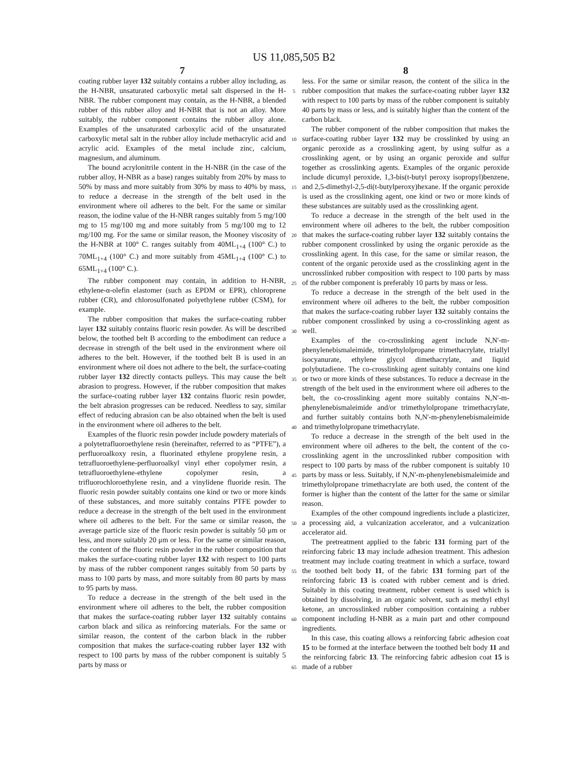US 11,085,505 B2
7
coating rubber layer 132 suitably contains a rubber alloy including, as the H-NBR, unsaturated carboxylic metal salt dispersed in the H-NBR. The rubber component may contain, as the H-NBR, a blended rubber of this rubber alloy and H-NBR that is not an alloy. More suitably, the rubber component contains the rubber alloy alone. Examples of the unsaturated carboxylic acid of the unsaturated carboxylic metal salt in the rubber alloy include methacrylic acid and acrylic acid. Examples of the metal include zinc, calcium, magnesium, and aluminum.
The bound acrylonitrile content in the H-NBR (in the case of the rubber alloy, H-NBR as a base) ranges suitably from 20% by mass to 50% by mass and more suitably from 30% by mass to 40% by mass, to reduce a decrease in the strength of the belt used in the environment where oil adheres to the belt. For the same or similar reason, the iodine value of the H-NBR ranges suitably from 5 mg/100 mg to 15 mg/100 mg and more suitably from 5 mg/100 mg to 12 mg/100 mg. For the same or similar reason, the Mooney viscosity of the H-NBR at 100° C. ranges suitably from 40ML<sub>1+4</sub> (100° C.) to 70ML<sub>1+4</sub> (100° C.) and more suitably from 45ML<sub>1+4</sub> (100° C.) to 65ML<sub>1+4</sub> (100° C.).
The rubber component may contain, in addition to H-NBR, ethylene-α-olefin elastomer (such as EPDM or EPR), chloroprene rubber (CR), and chlorosulfonated polyethylene rubber (CSM), for example.
The rubber composition that makes the surface-coating rubber layer 132 suitably contains fluoric resin powder. As will be described below, the toothed belt B according to the embodiment can reduce a decrease in strength of the belt used in the environment where oil adheres to the belt. However, if the toothed belt B is used in an environment where oil does not adhere to the belt, the surface-coating rubber layer 132 directly contacts pulleys. This may cause the belt abrasion to progress. However, if the rubber composition that makes the surface-coating rubber layer 132 contains fluoric resin powder, the belt abrasion progresses can be reduced. Needless to say, similar effect of reducing abrasion can be also obtained when the belt is used in the environment where oil adheres to the belt.
Examples of the fluoric resin powder include powdery materials of a polytetrafluoroethylene resin (hereinafter, referred to as “PTFE”), a perfluoroalkoxy resin, a fluorinated ethylene propylene resin, a tetrafluoroethylene-perfluoroalkyl vinyl ether copolymer resin, a tetrafluoroethylene-ethylene copolymer resin, a trifluorochloroethylene resin, and a vinylidene fluoride resin. The fluoric resin powder suitably contains one kind or two or more kinds of these substances, and more suitably contains PTFE powder to reduce a decrease in the strength of the belt used in the environment where oil adheres to the belt. For the same or similar reason, the average particle size of the fluoric resin powder is suitably 50 μm or less, and more suitably 20 μm or less. For the same or similar reason, the content of the fluoric resin powder in the rubber composition that makes the surface-coating rubber layer 132 with respect to 100 parts by mass of the rubber component ranges suitably from 50 parts by mass to 100 parts by mass, and more suitably from 80 parts by mass to 95 parts by mass.
To reduce a decrease in the strength of the belt used in the environment where oil adheres to the belt, the rubber composition that makes the surface-coating rubber layer 132 suitably contains carbon black and silica as reinforcing materials. For the same or similar reason, the content of the carbon black in the rubber composition that makes the surface-coating rubber layer 132 with respect to 100 parts by mass of the rubber component is suitably 5 parts by mass or
5
10
15
20
25
30
35
40
45
50
55
60
65
8
less. For the same or similar reason, the content of the silica in the rubber composition that makes the surface-coating rubber layer 132 with respect to 100 parts by mass of the rubber component is suitably 40 parts by mass or less, and is suitably higher than the content of the carbon black.
The rubber component of the rubber composition that makes the surface-coating rubber layer 132 may be crosslinked by using an organic peroxide as a crosslinking agent, by using sulfur as a crosslinking agent, or by using an organic peroxide and sulfur together as crosslinking agents. Examples of the organic peroxide include dicumyl peroxide, 1,3-bis(t-butyl peroxy isopropyl)benzene, and 2,5-dimethyl-2,5-di(t-butylperoxy)hexane. If the organic peroxide is used as the crosslinking agent, one kind or two or more kinds of these substances are suitably used as the crosslinking agent.
To reduce a decrease in the strength of the belt used in the environment where oil adheres to the belt, the rubber composition that makes the surface-coating rubber layer 132 suitably contains the rubber component crosslinked by using the organic peroxide as the crosslinking agent. In this case, for the same or similar reason, the content of the organic peroxide used as the crosslinking agent in the uncrosslinked rubber composition with respect to 100 parts by mass of the rubber component is preferably 10 parts by mass or less.
To reduce a decrease in the strength of the belt used in the environment where oil adheres to the belt, the rubber composition that makes the surface-coating rubber layer 132 suitably contains the rubber component crosslinked by using a co-crosslinking agent as well.
Examples of the co-crosslinking agent include N,N'-m-phenylenebismaleimide, trimethylolpropane trimethacrylate, triallyl isocyanurate, ethylene glycol dimethacrylate, and liquid polybutadiene. The co-crosslinking agent suitably contains one kind or two or more kinds of these substances. To reduce a decrease in the strength of the belt used in the environment where oil adheres to the belt, the co-crosslinking agent more suitably contains N,N'-m-phenylenebismaleimide and/or trimethylolpropane trimethacrylate, and further suitably contains both N,N'-m-phenylenebismaleimide and trimethylolpropane trimethacrylate.
To reduce a decrease in the strength of the belt used in the environment where oil adheres to the belt, the content of the co-crosslinking agent in the uncrosslinked rubber composition with respect to 100 parts by mass of the rubber component is suitably 10 parts by mass or less. Suitably, if N,N'-m-phenylenebismaleimide and trimethylolpropane trimethacrylate are both used, the content of the former is higher than the content of the latter for the same or similar reason.
Examples of the other compound ingredients include a plasticizer, a processing aid, a vulcanization accelerator, and a vulcanization accelerator aid.
The pretreatment applied to the fabric 131 forming part of the reinforcing fabric 13 may include adhesion treatment. This adhesion treatment may include coating treatment in which a surface, toward the toothed belt body 11, of the fabric 131 forming part of the reinforcing fabric 13 is coated with rubber cement and is dried. Suitably in this coating treatment, rubber cement is used which is obtained by dissolving, in an organic solvent, such as methyl ethyl ketone, an uncrosslinked rubber composition containing a rubber component including H-NBR as a main part and other compound ingredients.
In this case, this coating allows a reinforcing fabric adhesion coat 15 to be formed at the interface between the toothed belt body 11 and the reinforcing fabric 13. The reinforcing fabric adhesion coat 15 is made of a rubber